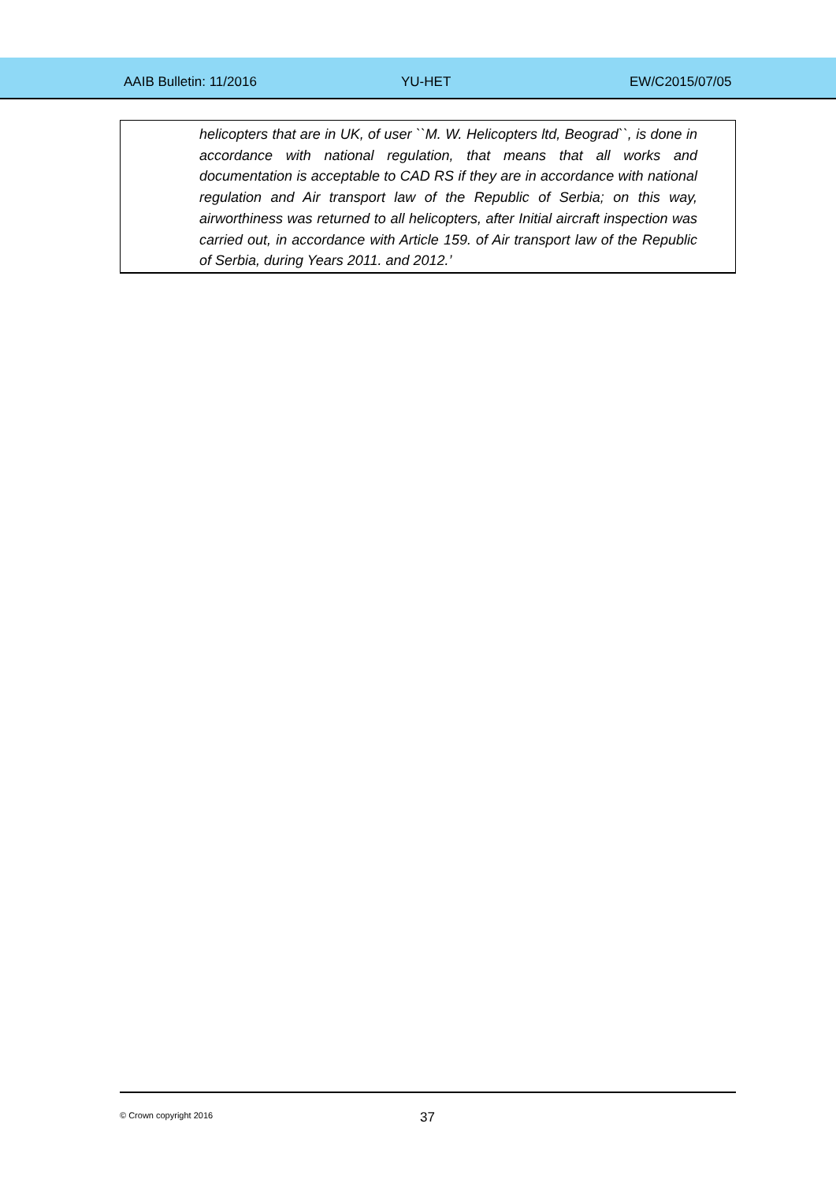AAIB Bulletin: 11/2016 YU-HET EW/C2015/07/05
helicopters that are in UK, of user ``M. W. Helicopters ltd, Beograd``, is done in accordance with national regulation, that means that all works and documentation is acceptable to CAD RS if they are in accordance with national regulation and Air transport law of the Republic of Serbia; on this way, airworthiness was returned to all helicopters, after Initial aircraft inspection was carried out, in accordance with Article 159. of Air transport law of the Republic of Serbia, during Years 2011. and 2012.’
© Crown copyright 2016 37